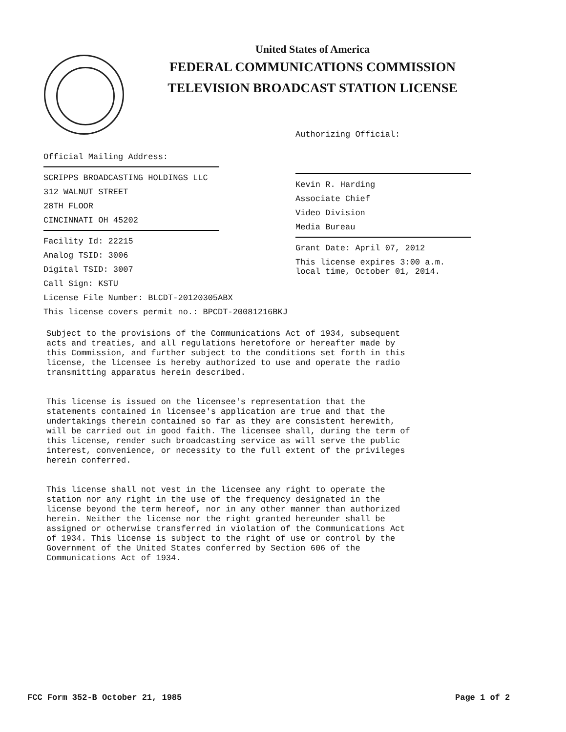United States of America
FEDERAL COMMUNICATIONS COMMISSION
TELEVISION BROADCAST STATION LICENSE
Authorizing Official:
Kevin R. Harding
Associate Chief
Video Division
Media Bureau
Grant Date: April 07, 2012
This license expires 3:00 a.m.
local time, October 01, 2014.
Official Mailing Address:
SCRIPPS BROADCASTING HOLDINGS LLC
312 WALNUT STREET
28TH FLOOR
CINCINNATI OH 45202
Facility Id: 22215
Analog TSID: 3006
Digital TSID: 3007
Call Sign: KSTU
License File Number: BLCDT-20120305ABX
This license covers permit no.: BPCDT-20081216BKJ
Subject to the provisions of the Communications Act of 1934, subsequent acts and treaties, and all regulations heretofore or hereafter made by this Commission, and further subject to the conditions set forth in this license, the licensee is hereby authorized to use and operate the radio transmitting apparatus herein described. This license is issued on the licensee's representation that the statements contained in licensee's application are true and that the undertakings therein contained so far as they are consistent herewith, will be carried out in good faith. The licensee shall, during the term of this license, render such broadcasting service as will serve the public interest, convenience, or necessity to the full extent of the privileges herein conferred. This license shall not vest in the licensee any right to operate the station nor any right in the use of the frequency designated in the license beyond the term hereof, nor in any other manner than authorized herein. Neither the license nor the right granted hereunder shall be assigned or otherwise transferred in violation of the Communications Act of 1934. This license is subject to the right of use or control by the Government of the United States conferred by Section 606 of the Communications Act of 1934.
FCC Form 352-B October 21, 1985
Page 1 of 2